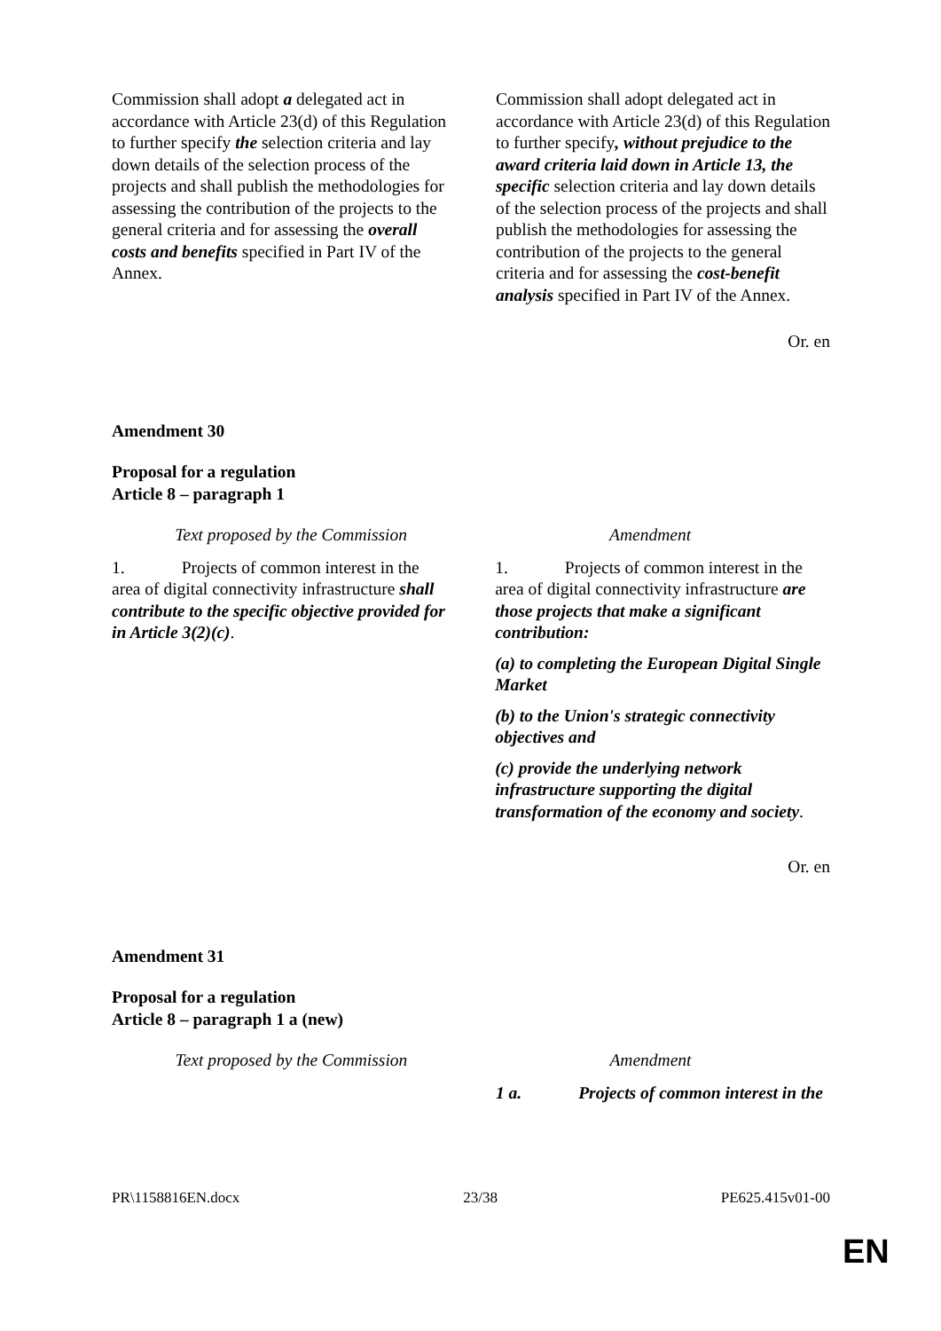| Commission shall adopt a delegated act in accordance with Article 23(d) of this Regulation to further specify the selection criteria and lay down details of the selection process of the projects and shall publish the methodologies for assessing the contribution of the projects to the general criteria and for assessing the overall costs and benefits specified in Part IV of the Annex. | Commission shall adopt delegated act in accordance with Article 23(d) of this Regulation to further specify , without prejudice to the award criteria laid down in Article 13, the specific selection criteria and lay down details of the selection process of the projects and shall publish the methodologies for assessing the contribution of the projects to the general criteria and for assessing the cost-benefit analysis specified in Part IV of the Annex. |
Or. en
Amendment 30
Proposal for a regulation
Article 8 – paragraph 1
| Text proposed by the Commission | Amendment |
| 1. Projects of common interest in the area of digital connectivity infrastructure shall contribute to the specific objective provided for in Article 3(2)(c) . | 1. Projects of common interest in the area of digital connectivity infrastructure are those projects that make a significant contribution: (a) to completing the European Digital Single Market (b) to the Union's strategic connectivity objectives and (c) provide the underlying network infrastructure supporting the digital transformation of the economy and society . |
Or. en
Amendment 31
Proposal for a regulation
Article 8 – paragraph 1 a (new)
| Text proposed by the Commission | Amendment |
| | 1 a. Projects of common interest in the |
PR\1158816EN.docx 23/38 PE625.415v01-00
EN